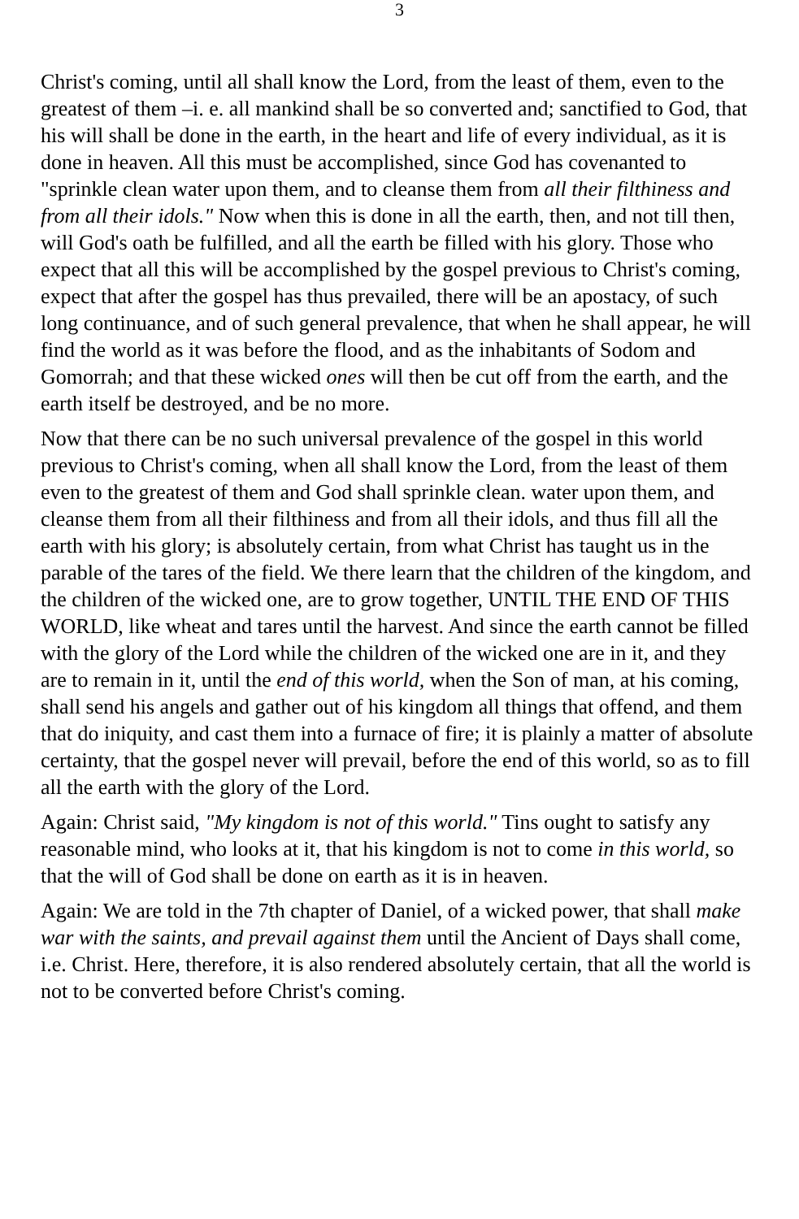3
Christ's coming, until all shall know the Lord, from the least of them, even to the greatest of them –i. e. all mankind shall be so converted and; sanctified to God, that his will shall be done in the earth, in the heart and life of every individual, as it is done in heaven. All this must be accomplished, since God has covenanted to "sprinkle clean water upon them, and to cleanse them from all their filthiness and from all their idols." Now when this is done in all the earth, then, and not till then, will God's oath be fulfilled, and all the earth be filled with his glory. Those who expect that all this will be accomplished by the gospel previous to Christ's coming, expect that after the gospel has thus prevailed, there will be an apostacy, of such long continuance, and of such general prevalence, that when he shall appear, he will find the world as it was before the flood, and as the inhabitants of Sodom and Gomorrah; and that these wicked ones will then be cut off from the earth, and the earth itself be destroyed, and be no more.
Now that there can be no such universal prevalence of the gospel in this world previous to Christ's coming, when all shall know the Lord, from the least of them even to the greatest of them and God shall sprinkle clean. water upon them, and cleanse them from all their filthiness and from all their idols, and thus fill all the earth with his glory; is absolutely certain, from what Christ has taught us in the parable of the tares of the field. We there learn that the children of the kingdom, and the children of the wicked one, are to grow together, UNTIL THE END OF THIS WORLD, like wheat and tares until the harvest. And since the earth cannot be filled with the glory of the Lord while the children of the wicked one are in it, and they are to remain in it, until the end of this world, when the Son of man, at his coming, shall send his angels and gather out of his kingdom all things that offend, and them that do iniquity, and cast them into a furnace of fire; it is plainly a matter of absolute certainty, that the gospel never will prevail, before the end of this world, so as to fill all the earth with the glory of the Lord.
Again: Christ said, "My kingdom is not of this world." Tins ought to satisfy any reasonable mind, who looks at it, that his kingdom is not to come in this world, so that the will of God shall be done on earth as it is in heaven.
Again: We are told in the 7th chapter of Daniel, of a wicked power, that shall make war with the saints, and prevail against them until the Ancient of Days shall come, i.e. Christ. Here, therefore, it is also rendered absolutely certain, that all the world is not to be converted before Christ's coming.